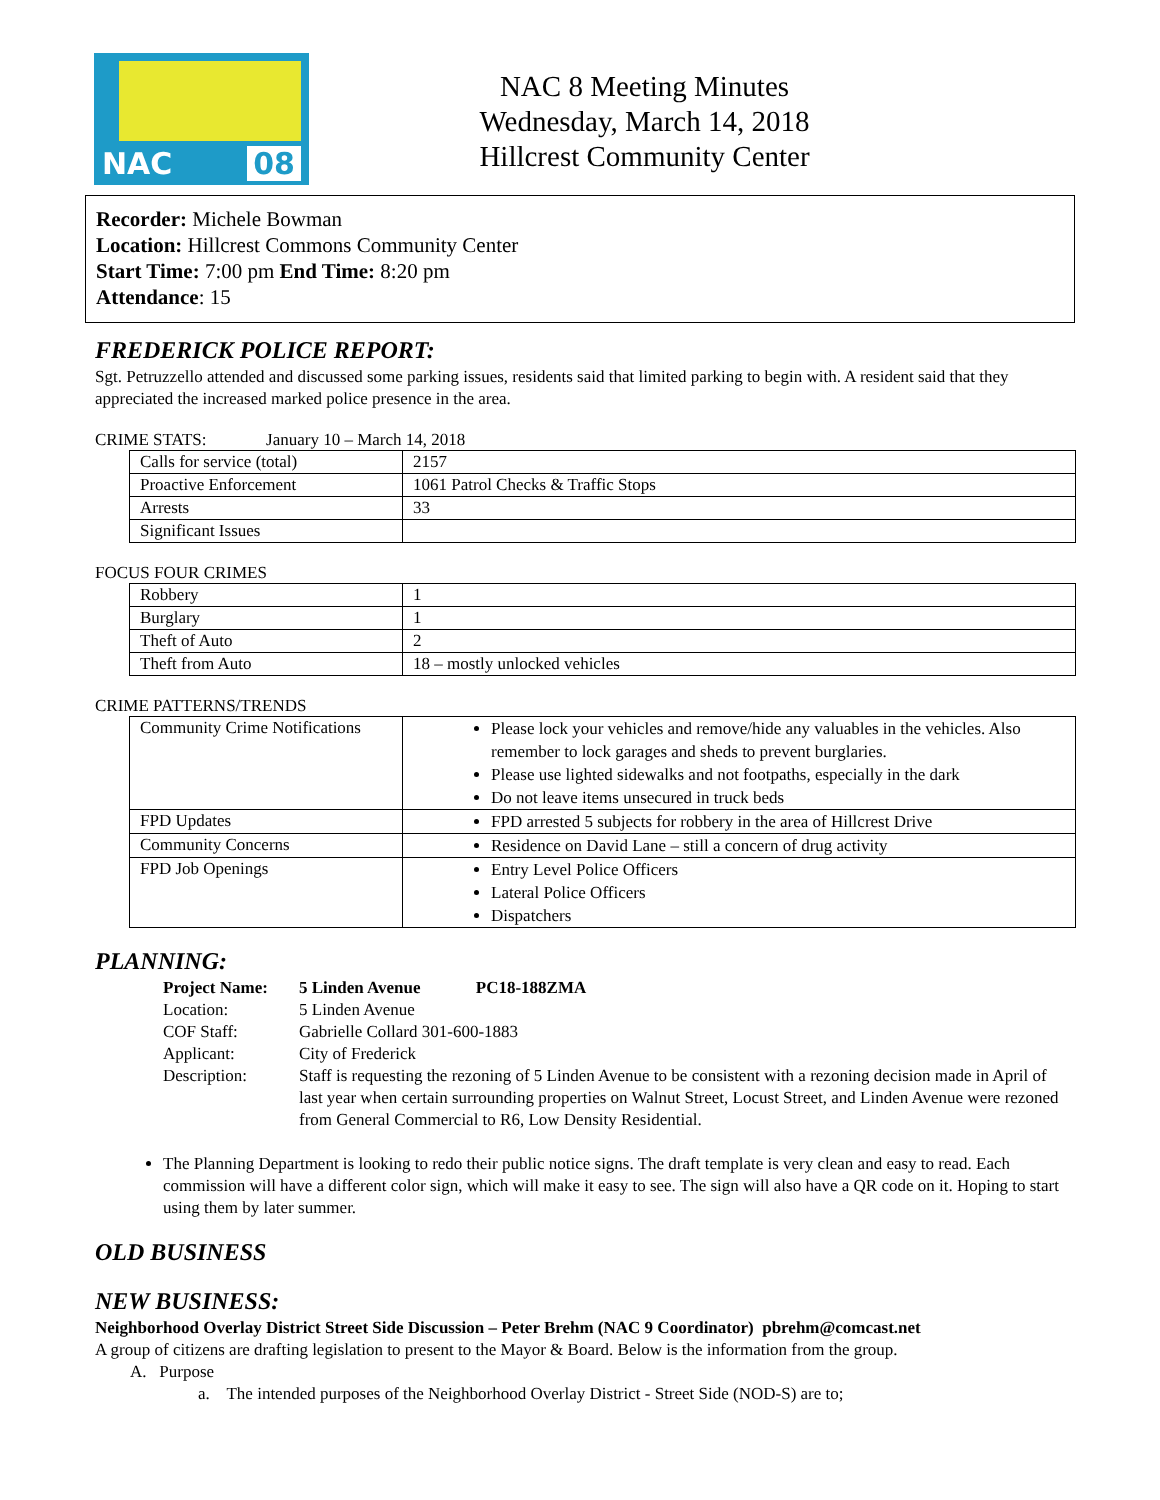NAC 08
NAC 8 Meeting Minutes
Wednesday, March 14, 2018
Hillcrest Community Center
Recorder: Michele Bowman
Location: Hillcrest Commons Community Center
Start Time: 7:00 pm End Time: 8:20 pm
Attendance: 15
FREDERICK POLICE REPORT:
Sgt. Petruzzello attended and discussed some parking issues, residents said that limited parking to begin with. A resident said that they appreciated the increased marked police presence in the area.
CRIME STATS: January 10 – March 14, 2018
| Calls for service (total) | 2157 |
| Proactive Enforcement | 1061 Patrol Checks & Traffic Stops |
| Arrests | 33 |
| Significant Issues | |
FOCUS FOUR CRIMES
| Robbery | 1 |
| Burglary | 1 |
| Theft of Auto | 2 |
| Theft from Auto | 18 – mostly unlocked vehicles |
CRIME PATTERNS/TRENDS
| Community Crime Notifications | Please lock your vehicles and remove/hide any valuables in the vehicles. Also remember to lock garages and sheds to prevent burglaries. Please use lighted sidewalks and not footpaths, especially in the dark Do not leave items unsecured in truck beds |
| FPD Updates | FPD arrested 5 subjects for robbery in the area of Hillcrest Drive |
| Community Concerns | Residence on David Lane – still a concern of drug activity |
| FPD Job Openings | Entry Level Police Officers Lateral Police Officers Dispatchers |
PLANNING:
Project Name: 5 Linden Avenue PC18-188ZMA
Location: 5 Linden Avenue
COF Staff: Gabrielle Collard 301-600-1883
Applicant: City of Frederick
Description: Staff is requesting the rezoning of 5 Linden Avenue to be consistent with a rezoning decision made in April of last year when certain surrounding properties on Walnut Street, Locust Street, and Linden Avenue were rezoned from General Commercial to R6, Low Density Residential.
The Planning Department is looking to redo their public notice signs. The draft template is very clean and easy to read. Each commission will have a different color sign, which will make it easy to see. The sign will also have a QR code on it. Hoping to start using them by later summer.
OLD BUSINESS
NEW BUSINESS:
Neighborhood Overlay District Street Side Discussion – Peter Brehm (NAC 9 Coordinator) pbrehm@comcast.net
A group of citizens are drafting legislation to present to the Mayor & Board. Below is the information from the group.
A. Purpose
a. The intended purposes of the Neighborhood Overlay District - Street Side (NOD-S) are to;